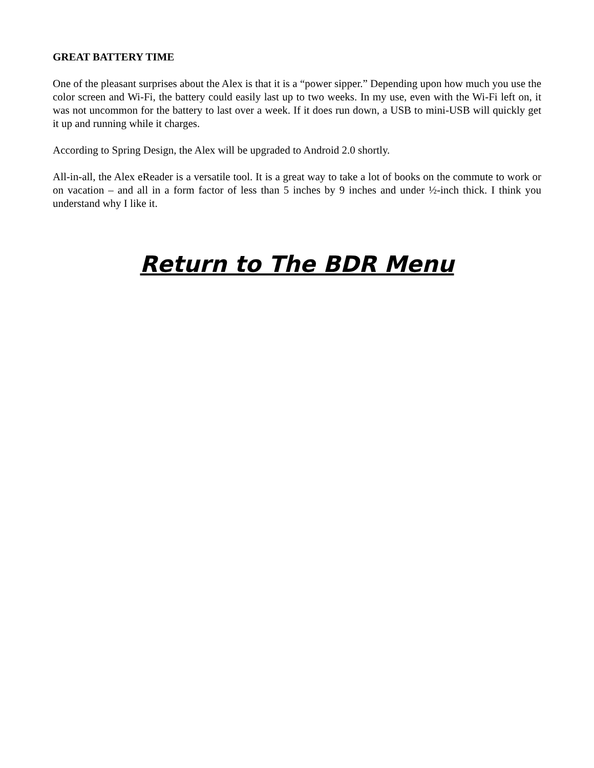GREAT BATTERY TIME
One of the pleasant surprises about the Alex is that it is a “power sipper.” Depending upon how much you use the color screen and Wi-Fi, the battery could easily last up to two weeks. In my use, even with the Wi-Fi left on, it was not uncommon for the battery to last over a week. If it does run down, a USB to mini-USB will quickly get it up and running while it charges.
According to Spring Design, the Alex will be upgraded to Android 2.0 shortly.
All-in-all, the Alex eReader is a versatile tool. It is a great way to take a lot of books on the commute to work or on vacation – and all in a form factor of less than 5 inches by 9 inches and under ½-inch thick. I think you understand why I like it.
Return to The BDR Menu